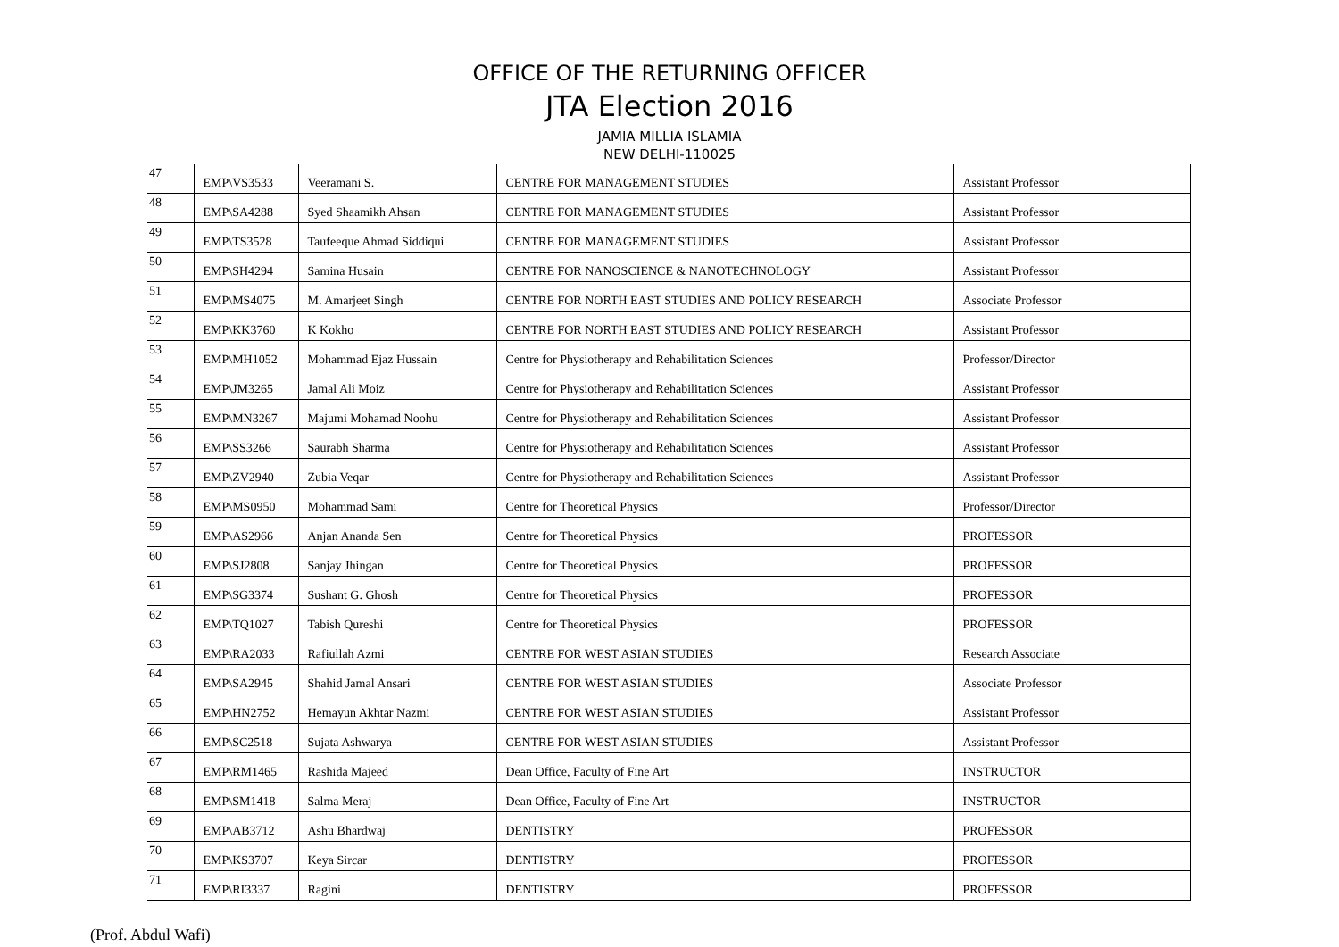OFFICE OF THE RETURNING OFFICER
JTA Election 2016
JAMIA MILLIA ISLAMIA
NEW DELHI-110025
| 47 | EMP\VS3533 | Veeramani S. | CENTRE FOR MANAGEMENT STUDIES | Assistant Professor |
| 48 | EMP\SA4288 | Syed Shaamikh Ahsan | CENTRE FOR MANAGEMENT STUDIES | Assistant Professor |
| 49 | EMP\TS3528 | Taufeeque Ahmad Siddiqui | CENTRE FOR MANAGEMENT STUDIES | Assistant Professor |
| 50 | EMP\SH4294 | Samina Husain | CENTRE FOR NANOSCIENCE & NANOTECHNOLOGY | Assistant Professor |
| 51 | EMP\MS4075 | M. Amarjeet Singh | CENTRE FOR NORTH EAST STUDIES AND POLICY RESEARCH | Associate Professor |
| 52 | EMP\KK3760 | K Kokho | CENTRE FOR NORTH EAST STUDIES AND POLICY RESEARCH | Assistant Professor |
| 53 | EMP\MH1052 | Mohammad Ejaz Hussain | Centre for Physiotherapy and Rehabilitation Sciences | Professor/Director |
| 54 | EMP\JM3265 | Jamal Ali Moiz | Centre for Physiotherapy and Rehabilitation Sciences | Assistant Professor |
| 55 | EMP\MN3267 | Majumi Mohamad Noohu | Centre for Physiotherapy and Rehabilitation Sciences | Assistant Professor |
| 56 | EMP\SS3266 | Saurabh Sharma | Centre for Physiotherapy and Rehabilitation Sciences | Assistant Professor |
| 57 | EMP\ZV2940 | Zubia Veqar | Centre for Physiotherapy and Rehabilitation Sciences | Assistant Professor |
| 58 | EMP\MS0950 | Mohammad Sami | Centre for Theoretical Physics | Professor/Director |
| 59 | EMP\AS2966 | Anjan Ananda Sen | Centre for Theoretical Physics | PROFESSOR |
| 60 | EMP\SJ2808 | Sanjay Jhingan | Centre for Theoretical Physics | PROFESSOR |
| 61 | EMP\SG3374 | Sushant G. Ghosh | Centre for Theoretical Physics | PROFESSOR |
| 62 | EMP\TQ1027 | Tabish Qureshi | Centre for Theoretical Physics | PROFESSOR |
| 63 | EMP\RA2033 | Rafiullah Azmi | CENTRE FOR WEST ASIAN STUDIES | Research Associate |
| 64 | EMP\SA2945 | Shahid Jamal Ansari | CENTRE FOR WEST ASIAN STUDIES | Associate Professor |
| 65 | EMP\HN2752 | Hemayun Akhtar Nazmi | CENTRE FOR WEST ASIAN STUDIES | Assistant Professor |
| 66 | EMP\SC2518 | Sujata Ashwarya | CENTRE FOR WEST ASIAN STUDIES | Assistant Professor |
| 67 | EMP\RM1465 | Rashida Majeed | Dean Office, Faculty of Fine Art | INSTRUCTOR |
| 68 | EMP\SM1418 | Salma Meraj | Dean Office, Faculty of Fine Art | INSTRUCTOR |
| 69 | EMP\AB3712 | Ashu Bhardwaj | DENTISTRY | PROFESSOR |
| 70 | EMP\KS3707 | Keya Sircar | DENTISTRY | PROFESSOR |
| 71 | EMP\RI3337 | Ragini | DENTISTRY | PROFESSOR |
(Prof. Abdul Wafi)